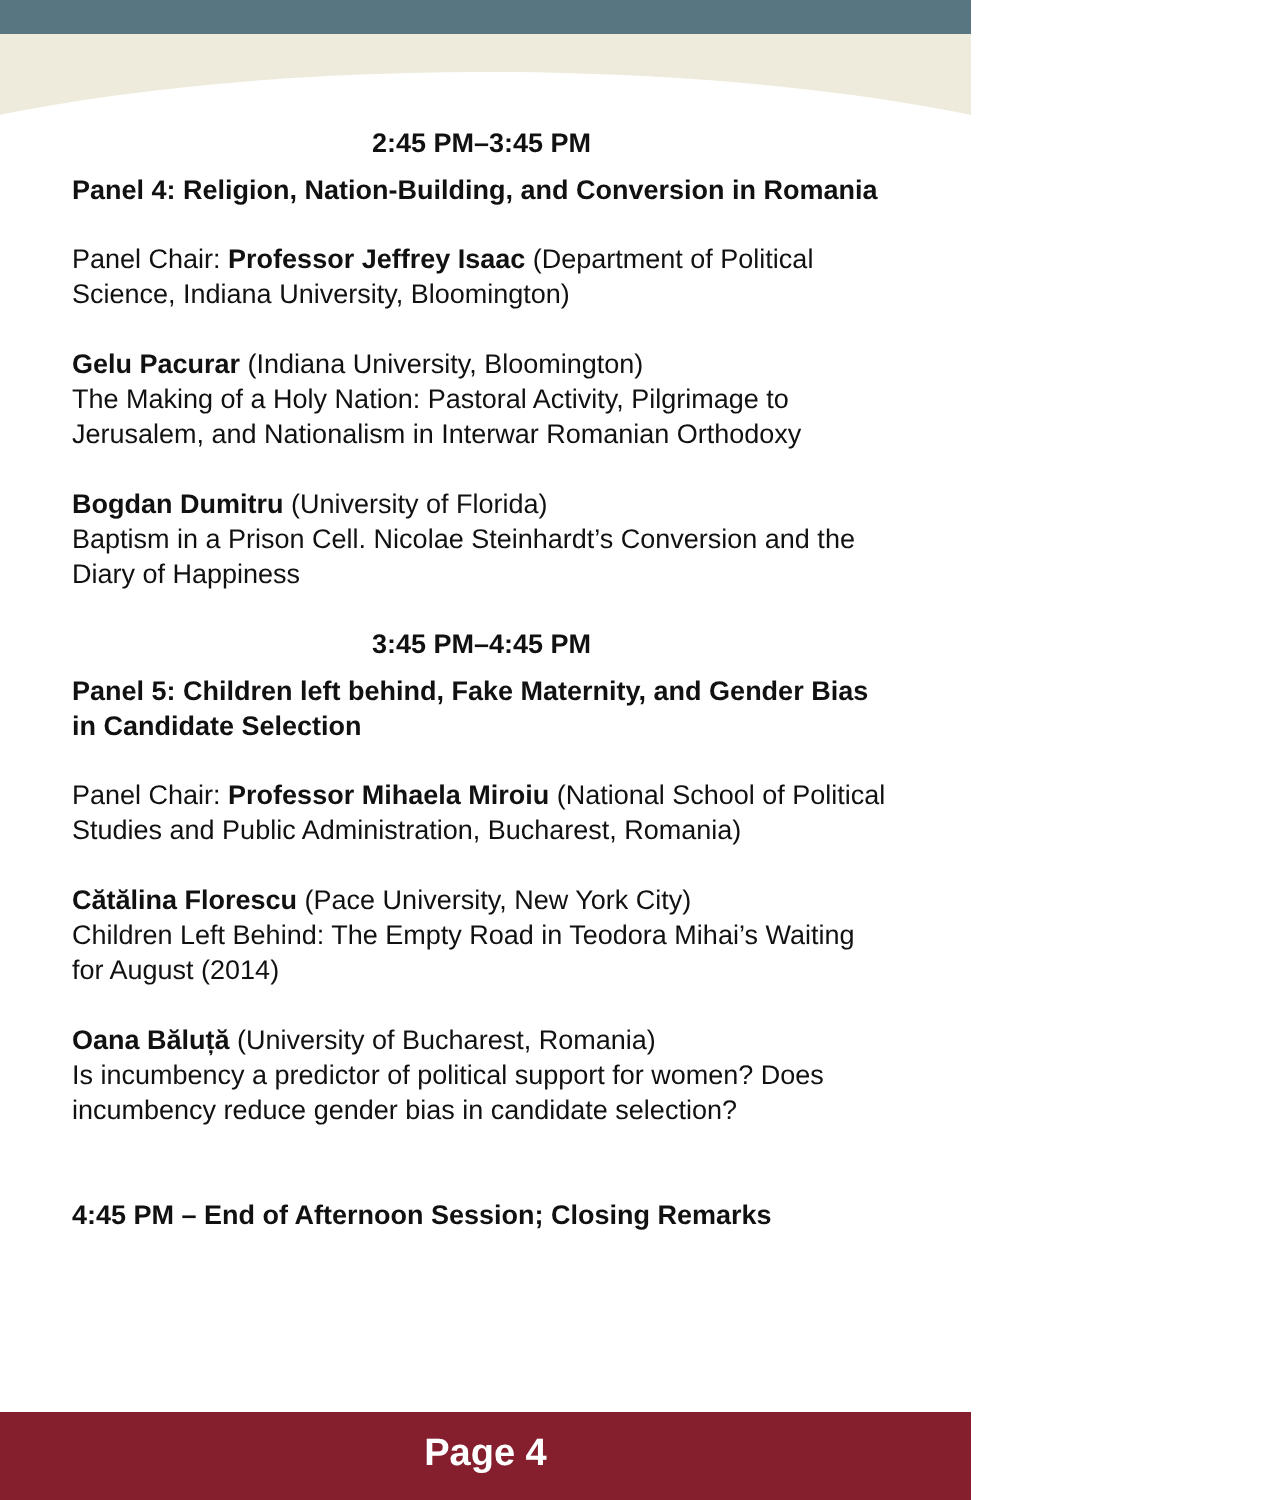2:45 PM–3:45 PM
Panel 4: Religion, Nation-Building, and Conversion in Romania
Panel Chair: Professor Jeffrey Isaac (Department of Political Science, Indiana University, Bloomington)
Gelu Pacurar (Indiana University, Bloomington)
The Making of a Holy Nation: Pastoral Activity, Pilgrimage to Jerusalem, and Nationalism in Interwar Romanian Orthodoxy
Bogdan Dumitru (University of Florida)
Baptism in a Prison Cell. Nicolae Steinhardt’s Conversion and the Diary of Happiness
3:45 PM–4:45 PM
Panel 5: Children left behind, Fake Maternity, and Gender Bias in Candidate Selection
Panel Chair: Professor Mihaela Miroiu (National School of Political Studies and Public Administration, Bucharest, Romania)
Cătălina Florescu (Pace University, New York City)
Children Left Behind: The Empty Road in Teodora Mihai’s Waiting for August (2014)
Oana Băluță (University of Bucharest, Romania)
Is incumbency a predictor of political support for women? Does incumbency reduce gender bias in candidate selection?
4:45 PM – End of Afternoon Session; Closing Remarks
Page 4